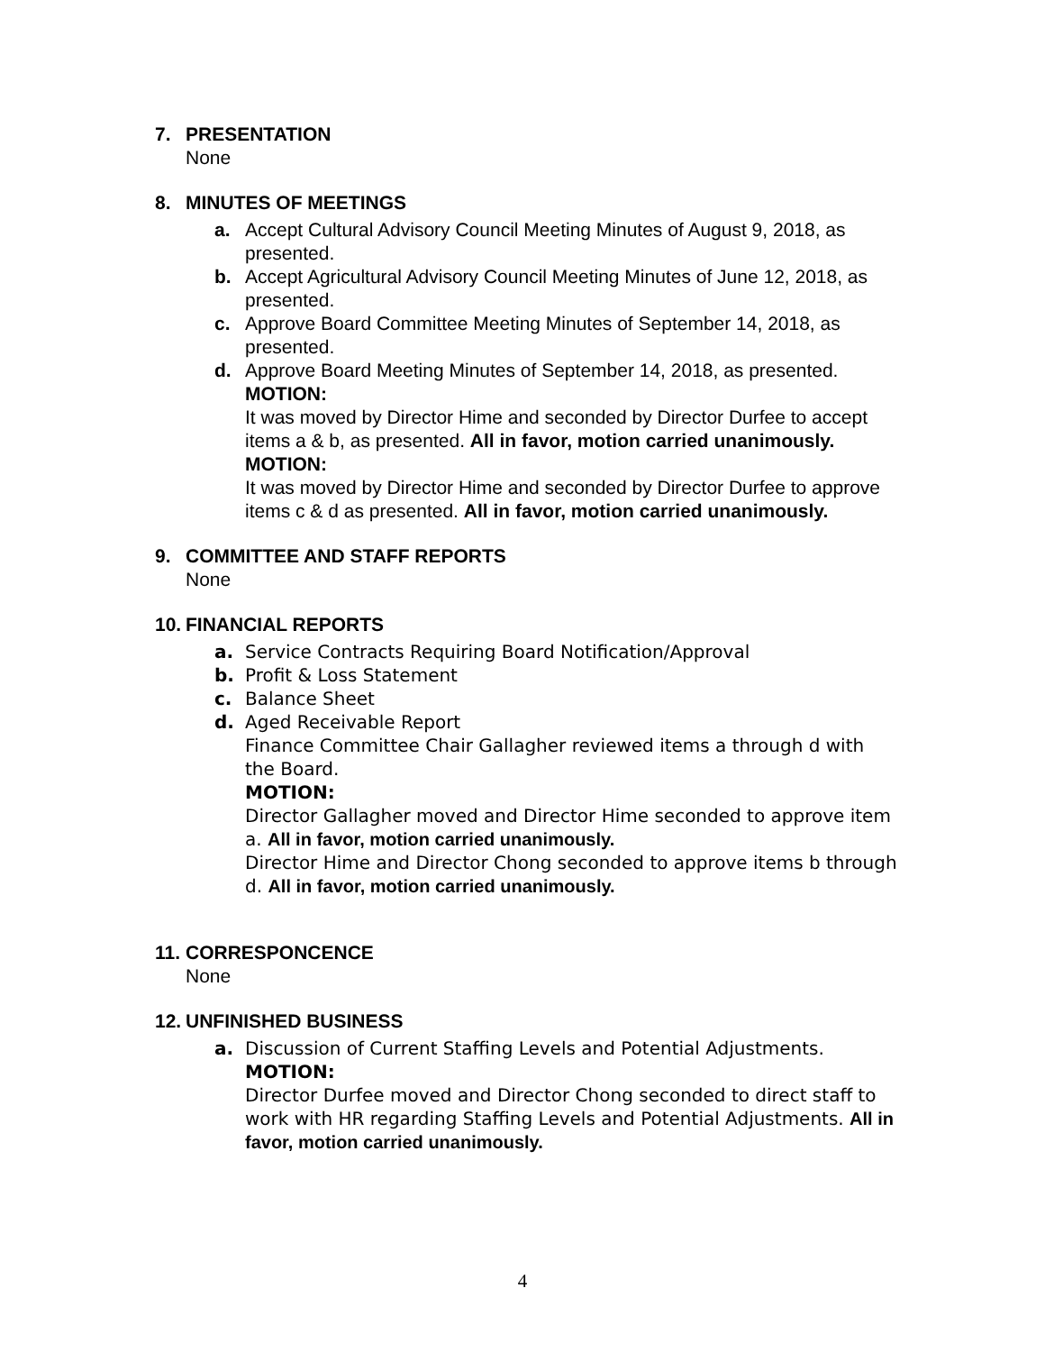7. PRESENTATION
None
8. MINUTES OF MEETINGS
a. Accept Cultural Advisory Council Meeting Minutes of August 9, 2018, as presented.
b. Accept Agricultural Advisory Council Meeting Minutes of June 12, 2018, as presented.
c. Approve Board Committee Meeting Minutes of September 14, 2018, as presented.
d. Approve Board Meeting Minutes of September 14, 2018, as presented.
MOTION:
It was moved by Director Hime and seconded by Director Durfee to accept items a & b, as presented. All in favor, motion carried unanimously.
MOTION:
It was moved by Director Hime and seconded by Director Durfee to approve items c & d as presented. All in favor, motion carried unanimously.
9. COMMITTEE AND STAFF REPORTS
None
10. FINANCIAL REPORTS
a. Service Contracts Requiring Board Notification/Approval
b. Profit & Loss Statement
c. Balance Sheet
d. Aged Receivable Report
Finance Committee Chair Gallagher reviewed items a through d with the Board.
MOTION:
Director Gallagher moved and Director Hime seconded to approve item a. All in favor, motion carried unanimously.
Director Hime and Director Chong seconded to approve items b through d. All in favor, motion carried unanimously.
11. CORRESPONCENCE
None
12. UNFINISHED BUSINESS
a. Discussion of Current Staffing Levels and Potential Adjustments.
MOTION:
Director Durfee moved and Director Chong seconded to direct staff to work with HR regarding Staffing Levels and Potential Adjustments. All in favor, motion carried unanimously.
4